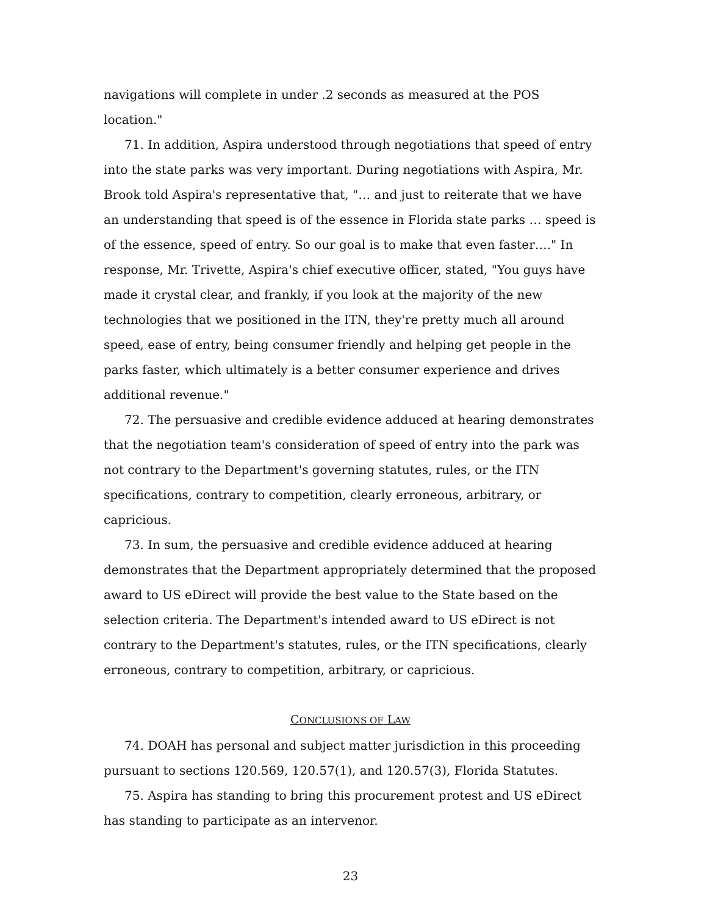navigations will complete in under .2 seconds as measured at the POS location."
71. In addition, Aspira understood through negotiations that speed of entry into the state parks was very important. During negotiations with Aspira, Mr. Brook told Aspira's representative that, "… and just to reiterate that we have an understanding that speed is of the essence in Florida state parks … speed is of the essence, speed of entry. So our goal is to make that even faster…." In response, Mr. Trivette, Aspira's chief executive officer, stated, "You guys have made it crystal clear, and frankly, if you look at the majority of the new technologies that we positioned in the ITN, they're pretty much all around speed, ease of entry, being consumer friendly and helping get people in the parks faster, which ultimately is a better consumer experience and drives additional revenue."
72. The persuasive and credible evidence adduced at hearing demonstrates that the negotiation team's consideration of speed of entry into the park was not contrary to the Department's governing statutes, rules, or the ITN specifications, contrary to competition, clearly erroneous, arbitrary, or capricious.
73. In sum, the persuasive and credible evidence adduced at hearing demonstrates that the Department appropriately determined that the proposed award to US eDirect will provide the best value to the State based on the selection criteria. The Department's intended award to US eDirect is not contrary to the Department's statutes, rules, or the ITN specifications, clearly erroneous, contrary to competition, arbitrary, or capricious.
CONCLUSIONS OF LAW
74. DOAH has personal and subject matter jurisdiction in this proceeding pursuant to sections 120.569, 120.57(1), and 120.57(3), Florida Statutes.
75. Aspira has standing to bring this procurement protest and US eDirect has standing to participate as an intervenor.
23